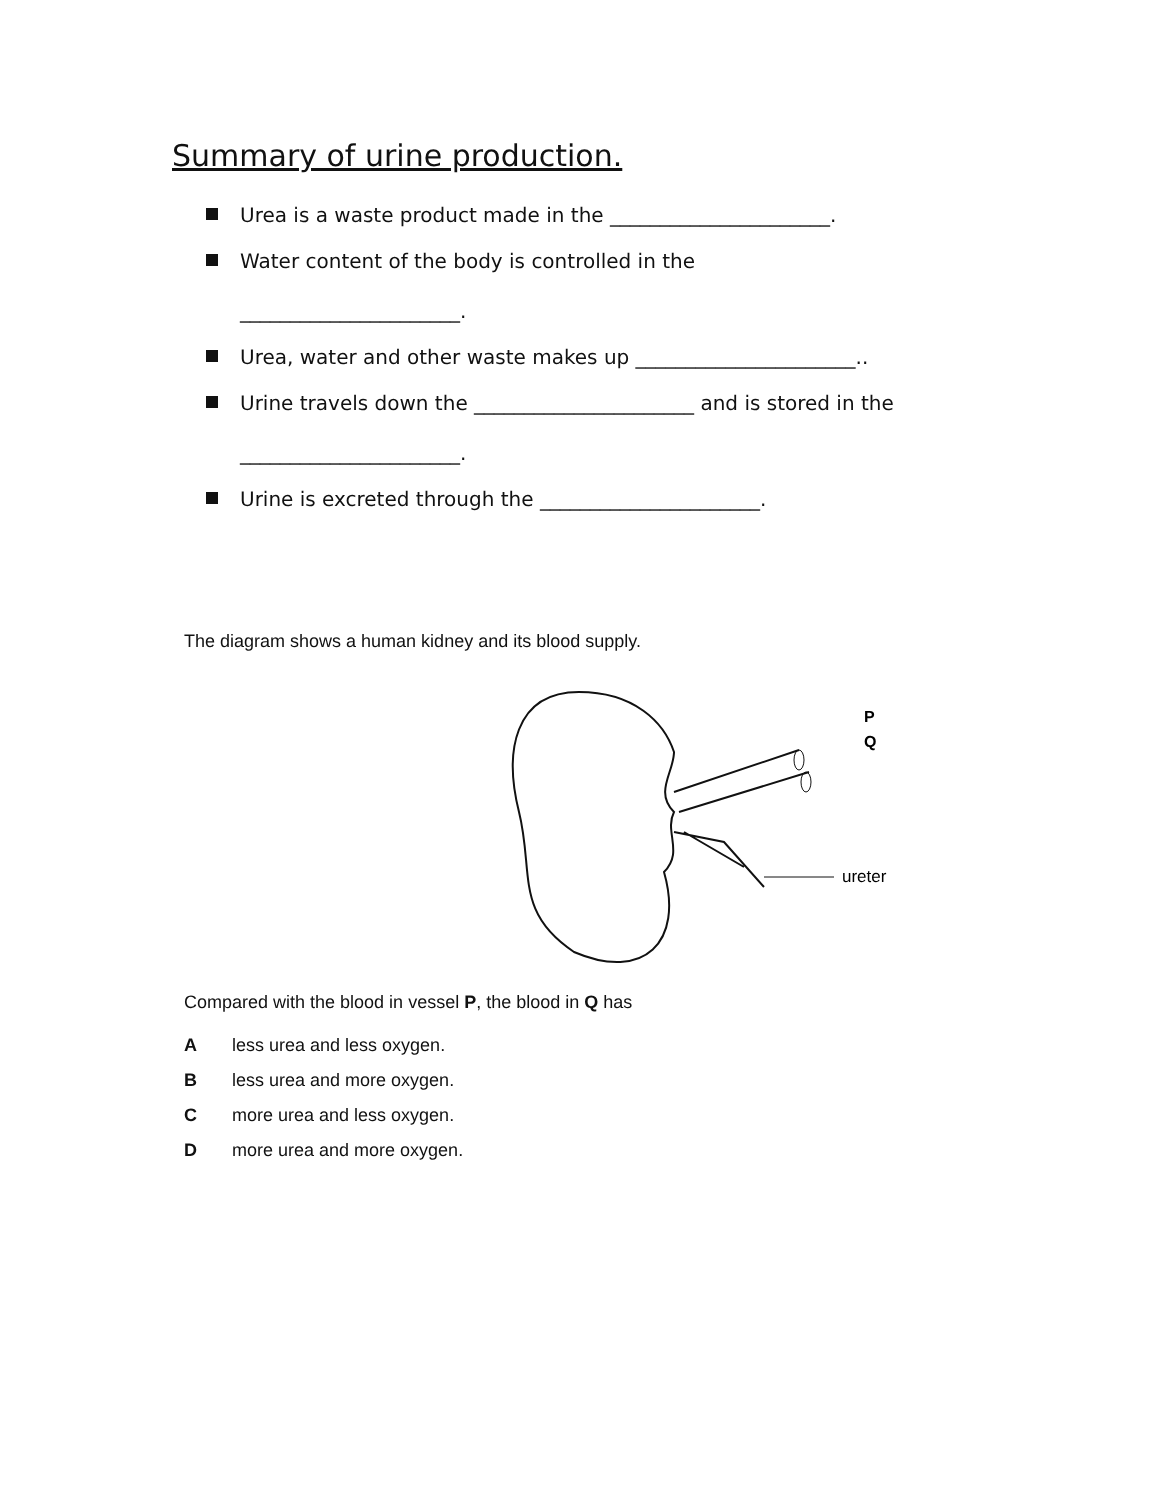Summary of urine production.
Urea is a waste product made in the ______________________.
Water content of the body is controlled in the
______________________.
Urea, water and other waste makes up ______________________..
Urine travels down the ______________________ and is stored in the
______________________.
Urine is excreted through the ______________________.
The diagram shows a human kidney and its blood supply.
P
Q
ureter
Compared with the blood in vessel P, the blood in Q has
Aless urea and less oxygen.
Bless urea and more oxygen.
Cmore urea and less oxygen.
Dmore urea and more oxygen.